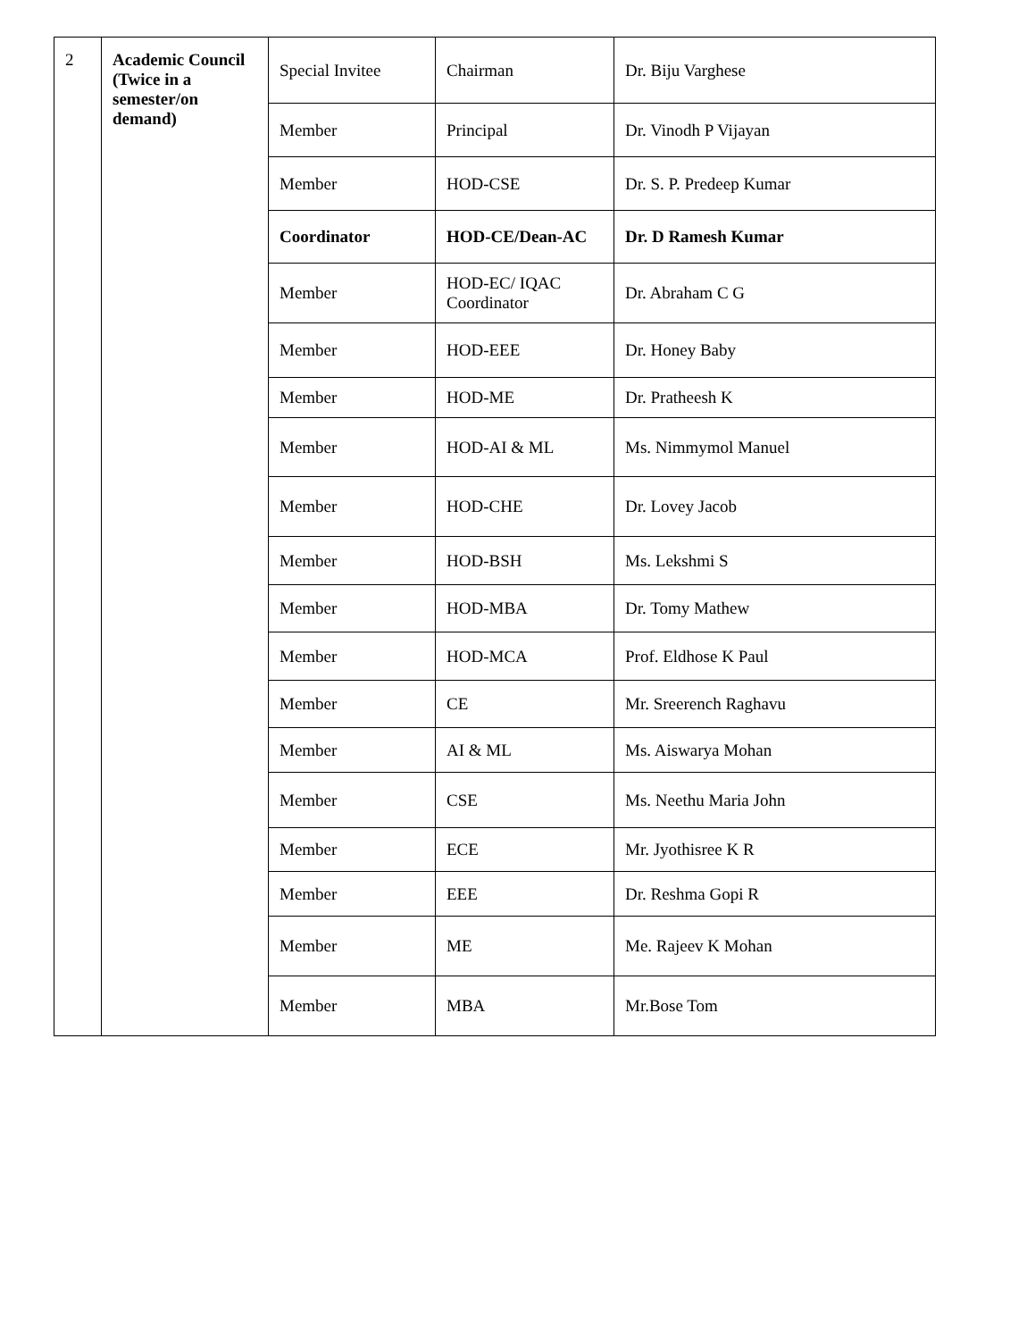| 2 | Academic Council (Twice in a semester/on demand) | Special Invitee | Chairman | Dr. Biju Varghese |
| | | Member | Principal | Dr. Vinodh P Vijayan |
| | | Member | HOD-CSE | Dr. S. P. Predeep Kumar |
| | | Coordinator | HOD-CE/Dean-AC | Dr. D Ramesh Kumar |
| | | Member | HOD-EC/ IQAC Coordinator | Dr. Abraham C G |
| | | Member | HOD-EEE | Dr. Honey Baby |
| | | Member | HOD-ME | Dr. Pratheesh K |
| | | Member | HOD-AI & ML | Ms. Nimmymol Manuel |
| | | Member | HOD-CHE | Dr. Lovey Jacob |
| | | Member | HOD-BSH | Ms. Lekshmi S |
| | | Member | HOD-MBA | Dr. Tomy Mathew |
| | | Member | HOD-MCA | Prof. Eldhose K Paul |
| | | Member | CE | Mr. Sreerench Raghavu |
| | | Member | AI & ML | Ms. Aiswarya Mohan |
| | | Member | CSE | Ms. Neethu Maria John |
| | | Member | ECE | Mr. Jyothisree K R |
| | | Member | EEE | Dr. Reshma Gopi R |
| | | Member | ME | Me. Rajeev K Mohan |
| | | Member | MBA | Mr.Bose Tom |